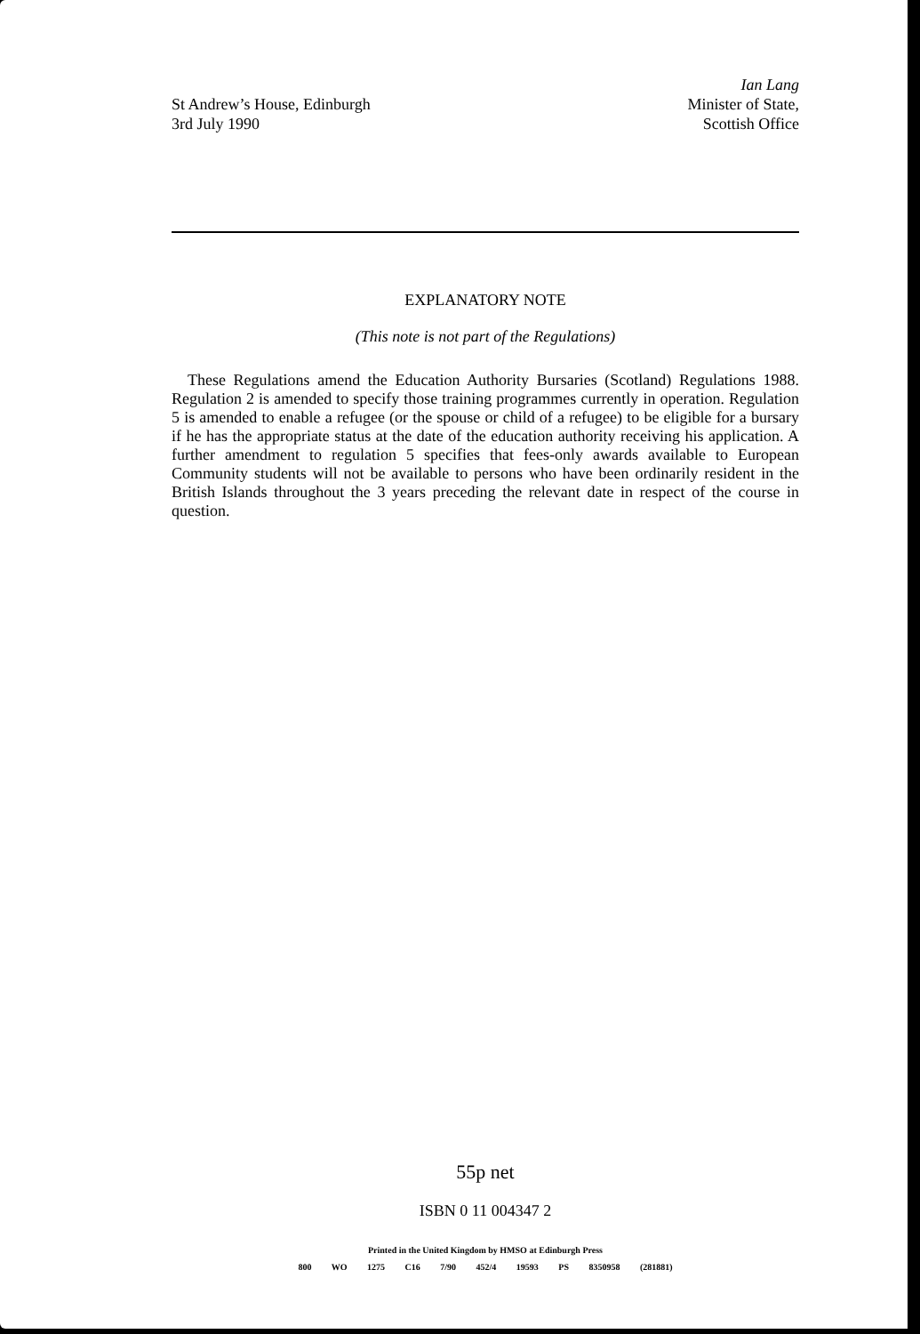St Andrew’s House, Edinburgh
3rd July 1990
Ian Lang
Minister of State,
Scottish Office
EXPLANATORY NOTE
(This note is not part of the Regulations)
These Regulations amend the Education Authority Bursaries (Scotland) Regulations 1988. Regulation 2 is amended to specify those training programmes currently in operation. Regulation 5 is amended to enable a refugee (or the spouse or child of a refugee) to be eligible for a bursary if he has the appropriate status at the date of the education authority receiving his application. A further amendment to regulation 5 specifies that fees-only awards available to European Community students will not be available to persons who have been ordinarily resident in the British Islands throughout the 3 years preceding the relevant date in respect of the course in question.
55p net
ISBN 0 11 004347 2
Printed in the United Kingdom by HMSO at Edinburgh Press
800 WO 1275 C16 7/90 452/4 19593 PS 8350958 (281881)